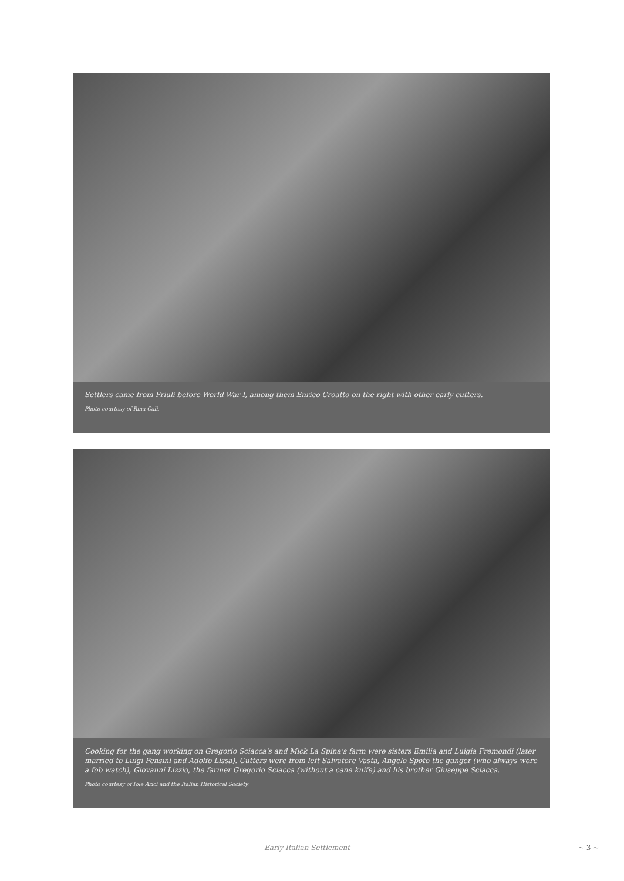Settlers came from Friuli before World War I, among them Enrico Croatto on the right with other early cutters.
Photo courtesy of Rina Cali.
Cooking for the gang working on Gregorio Sciacca's and Mick La Spina's farm were sisters Emilia and Luigia Fremondi (later married to Luigi Pensini and Adolfo Lissa). Cutters were from left Salvatore Vasta, Angelo Spoto the ganger (who always wore a fob watch), Giovanni Lizzio, the farmer Gregorio Sciacca (without a cane knife) and his brother Giuseppe Sciacca.
Photo courtesy of Iole Arici and the Italian Historical Society.
Early Italian Settlement ~ 3 ~